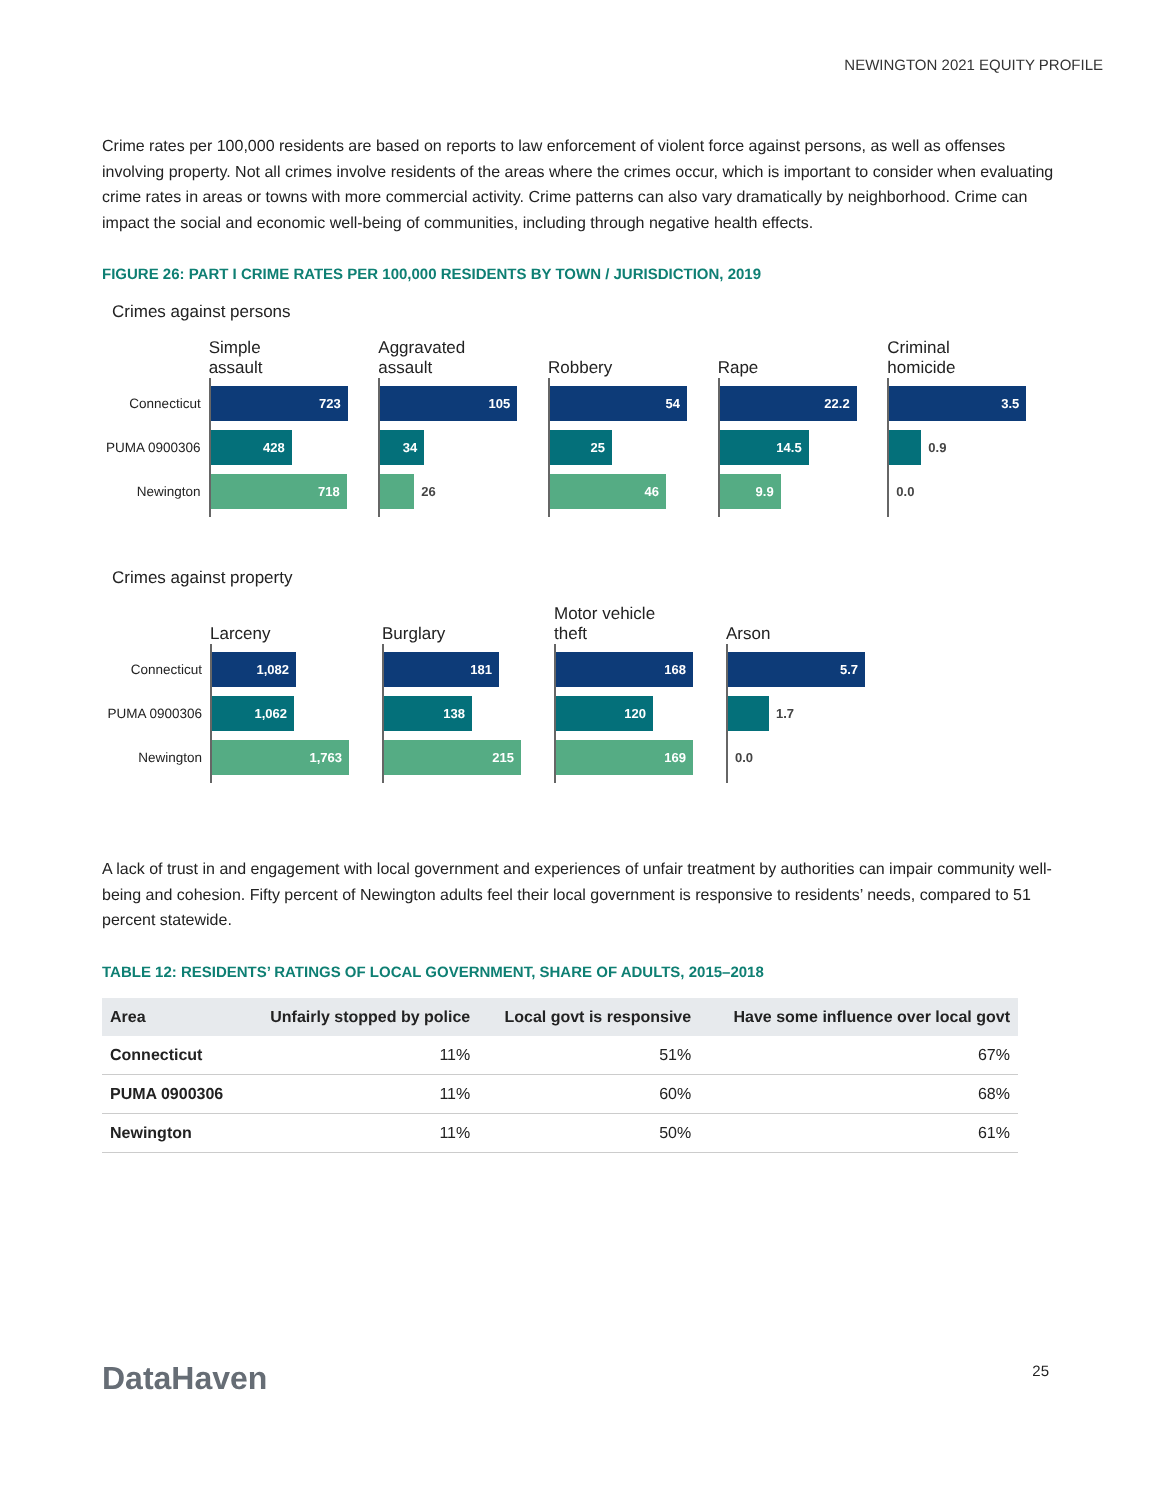NEWINGTON 2021 EQUITY PROFILE
Crime rates per 100,000 residents are based on reports to law enforcement of violent force against persons, as well as offenses involving property. Not all crimes involve residents of the areas where the crimes occur, which is important to consider when evaluating crime rates in areas or towns with more commercial activity. Crime patterns can also vary dramatically by neighborhood. Crime can impact the social and economic well-being of communities, including through negative health effects.
FIGURE 26: PART I CRIME RATES PER 100,000 RESIDENTS BY TOWN / JURISDICTION, 2019
Crimes against persons
Connecticut
PUMA 0900306
Newington
Simple
assault
723
428
718
Aggravated
assault
105
34
26
Robbery
54
25
46
Rape
22.2
14.5
9.9
Criminal
homicide
3.5
0.9
0.0
Crimes against property
Connecticut
PUMA 0900306
Newington
Larceny
1,082
1,062
1,763
Burglary
181
138
215
Motor vehicle
theft
168
120
169
Arson
5.7
1.7
0.0
A lack of trust in and engagement with local government and experiences of unfair treatment by authorities can impair community well-being and cohesion. Fifty percent of Newington adults feel their local government is responsive to residents’ needs, compared to 51 percent statewide.
TABLE 12: RESIDENTS’ RATINGS OF LOCAL GOVERNMENT, SHARE OF ADULTS, 2015–2018
| Area | Unfairly stopped by police | Local govt is responsive | Have some influence over local govt |
| --- | --- | --- | --- |
| Connecticut | 11% | 51% | 67% |
| PUMA 0900306 | 11% | 60% | 68% |
| Newington | 11% | 50% | 61% |
DataHaven 25